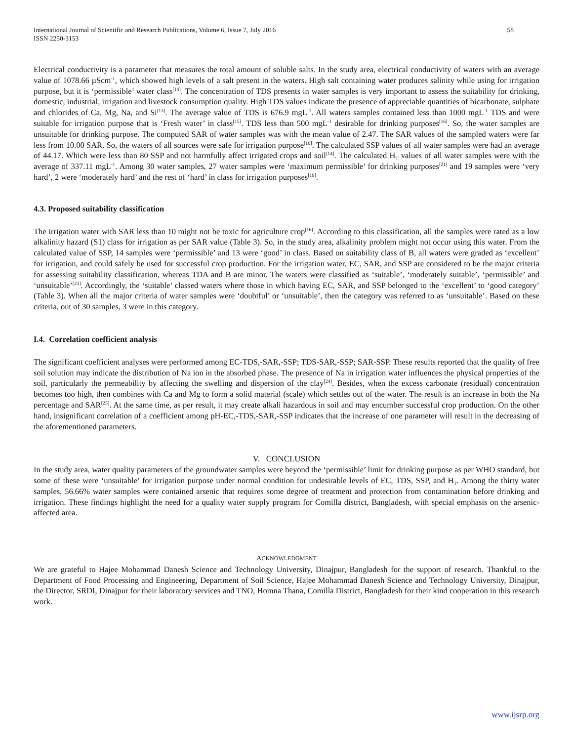International Journal of Scientific and Research Publications, Volume 6, Issue 7, July 2016
ISSN 2250-3153 58
Electrical conductivity is a parameter that measures the total amount of soluble salts. In the study area, electrical conductivity of waters with an average value of 1078.66 µScm<sup>-1</sup>, which showed high levels of a salt present in the waters. High salt containing water produces salinity while using for irrigation purpose, but it is ‘permissible’ water class<sup>[14]</sup>. The concentration of TDS presents in water samples is very important to assess the suitability for drinking, domestic, industrial, irrigation and livestock consumption quality. High TDS values indicate the presence of appreciable quantities of bicarbonate, sulphate and chlorides of Ca, Mg, Na, and Si<sup>[13]</sup>. The average value of TDS is 676.9 mgL<sup>-1</sup>. All waters samples contained less than 1000 mgL<sup>-1</sup> TDS and were suitable for irrigation purpose that is ‘Fresh water’ in class<sup>[15]</sup>. TDS less than 500 mgL<sup>-1</sup> desirable for drinking purposes<sup>[16]</sup>. So, the water samples are unsuitable for drinking purpose. The computed SAR of water samples was with the mean value of 2.47. The SAR values of the sampled waters were far less from 10.00 SAR. So, the waters of all sources were safe for irrigation purpose<sup>[16]</sup>. The calculated SSP values of all water samples were had an average of 44.17. Which were less than 80 SSP and not harmfully affect irrigated crops and soil<sup>[14]</sup>. The calculated H<sub>T</sub> values of all water samples were with the average of 337.11 mgL<sup>-1</sup>. Among 30 water samples, 27 water samples were ‘maximum permissible’ for drinking purposes<sup>[21]</sup> and 19 samples were ‘very hard’, 2 were ‘moderately hard’ and the rest of ‘hard’ in class for irrigation purposes<sup>[19]</sup>.
4.3. Proposed suitability classification
The irrigation water with SAR less than 10 might not be toxic for agriculture crop<sup>[16]</sup>. According to this classification, all the samples were rated as a low alkalinity hazard (S1) class for irrigation as per SAR value (Table 3). So, in the study area, alkalinity problem might not occur using this water. From the calculated value of SSP, 14 samples were ‘permissible’ and 13 were ‘good’ in class. Based on suitability class of B, all waters were graded as ‘excellent’ for irrigation, and could safely be used for successful crop production. For the irrigation water, EC, SAR, and SSP are considered to be the major criteria for assessing suitability classification, whereas TDA and B are minor. The waters were classified as ‘suitable’, ‘moderately suitable’, ‘permissible’ and ‘unsuitable’<sup>[23]</sup>. Accordingly, the ‘suitable’ classed waters where those in which having EC, SAR, and SSP belonged to the ‘excellent’ to ‘good category’ (Table 3). When all the major criteria of water samples were ‘doubtful’ or ‘unsuitable’, then the category was referred to as ‘unsuitable’. Based on these criteria, out of 30 samples, 3 were in this category.
I.4. Correlation coefficient analysis
The significant coefficient analyses were performed among EC-TDS,-SAR,-SSP; TDS-SAR,-SSP; SAR-SSP. These results reported that the quality of free soil solution may indicate the distribution of Na ion in the absorbed phase. The presence of Na in irrigation water influences the physical properties of the soil, particularly the permeability by affecting the swelling and dispersion of the clay<sup>[24]</sup>. Besides, when the excess carbonate (residual) concentration becomes too high, then combines with Ca and Mg to form a solid material (scale) which settles out of the water. The result is an increase in both the Na percentage and SAR<sup>[25]</sup>. At the same time, as per result, it may create alkali hazardous in soil and may encumber successful crop production. On the other hand, insignificant correlation of a coefficient among pH-EC,-TDS,-SAR,-SSP indicates that the increase of one parameter will result in the decreasing of the aforementioned parameters.
V. CONCLUSION
In the study area, water quality parameters of the groundwater samples were beyond the ‘permissible’ limit for drinking purpose as per WHO standard, but some of these were ‘unsuitable’ for irrigation purpose under normal condition for undesirable levels of EC, TDS, SSP, and H<sub>T</sub>. Among the thirty water samples, 56.66% water samples were contained arsenic that requires some degree of treatment and protection from contamination before drinking and irrigation. These findings highlight the need for a quality water supply program for Comilla district, Bangladesh, with special emphasis on the arsenic-affected area.
ACKNOWLEDGMENT
We are grateful to Hajee Mohammad Danesh Science and Technology University, Dinajpur, Bangladesh for the support of research. Thankful to the Department of Food Processing and Engineering, Department of Soil Science, Hajee Mohammad Danesh Science and Technology University, Dinajpur, the Director, SRDI, Dinajpur for their laboratory services and TNO, Homna Thana, Comilla District, Bangladesh for their kind cooperation in this research work.
www.ijsrp.org